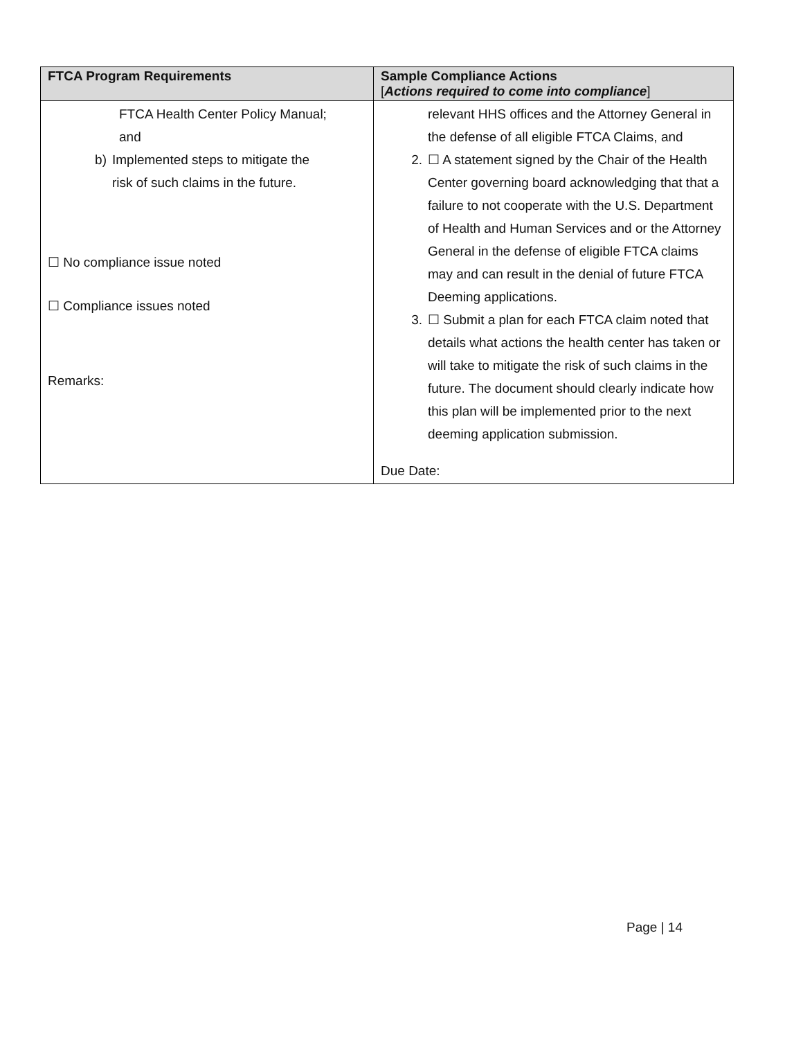| FTCA Program Requirements | Sample Compliance Actions [ Actions required to come into compliance ] |
| --- | --- |
| FTCA Health Center Policy Manual; and b) Implemented steps to mitigate the risk of such claims in the future. ☐ No compliance issue noted ☐ Compliance issues noted Remarks: | relevant HHS offices and the Attorney General in the defense of all eligible FTCA Claims, and 2. ☐ A statement signed by the Chair of the Health Center governing board acknowledging that that a failure to not cooperate with the U.S. Department of Health and Human Services and or the Attorney General in the defense of eligible FTCA claims may and can result in the denial of future FTCA Deeming applications. 3. ☐ Submit a plan for each FTCA claim noted that details what actions the health center has taken or will take to mitigate the risk of such claims in the future. The document should clearly indicate how this plan will be implemented prior to the next deeming application submission. Due Date: |
Page | 14